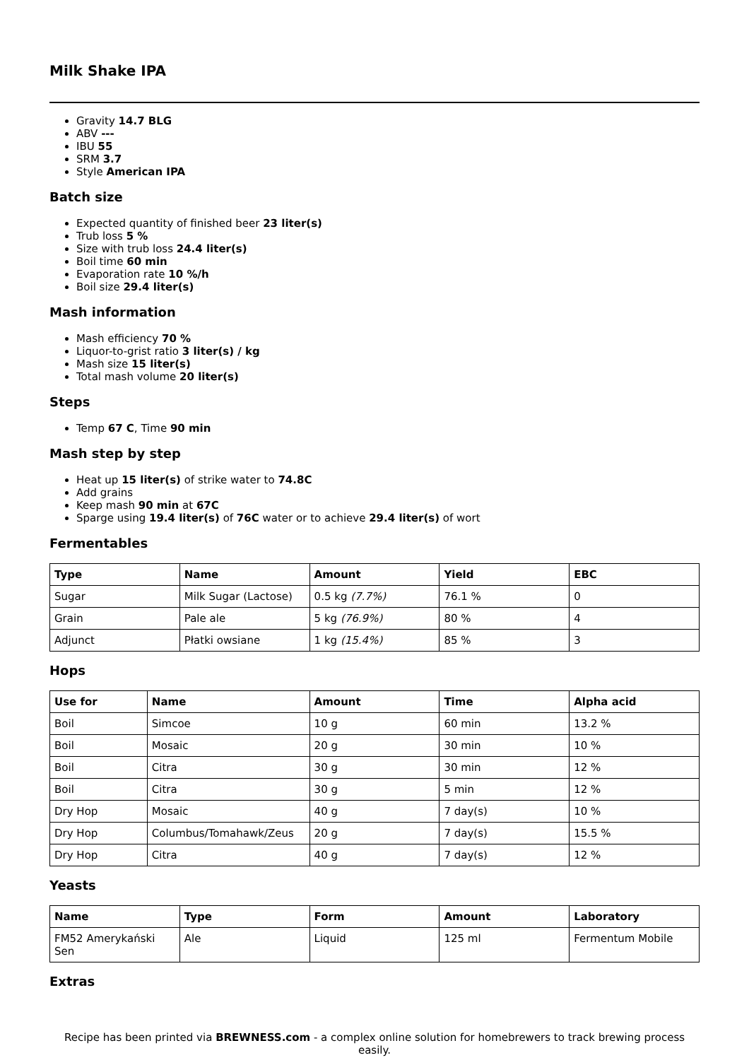Milk Shake IPA
Gravity 14.7 BLG
ABV ---
IBU 55
SRM 3.7
Style American IPA
Batch size
Expected quantity of finished beer 23 liter(s)
Trub loss 5 %
Size with trub loss 24.4 liter(s)
Boil time 60 min
Evaporation rate 10 %/h
Boil size 29.4 liter(s)
Mash information
Mash efficiency 70 %
Liquor-to-grist ratio 3 liter(s) / kg
Mash size 15 liter(s)
Total mash volume 20 liter(s)
Steps
Temp 67 C, Time 90 min
Mash step by step
Heat up 15 liter(s) of strike water to 74.8C
Add grains
Keep mash 90 min at 67C
Sparge using 19.4 liter(s) of 76C water or to achieve 29.4 liter(s) of wort
Fermentables
| Type | Name | Amount | Yield | EBC |
| --- | --- | --- | --- | --- |
| Sugar | Milk Sugar (Lactose) | 0.5 kg (7.7%) | 76.1 % | 0 |
| Grain | Pale ale | 5 kg (76.9%) | 80 % | 4 |
| Adjunct | Płatki owsiane | 1 kg (15.4%) | 85 % | 3 |
Hops
| Use for | Name | Amount | Time | Alpha acid |
| --- | --- | --- | --- | --- |
| Boil | Simcoe | 10 g | 60 min | 13.2 % |
| Boil | Mosaic | 20 g | 30 min | 10 % |
| Boil | Citra | 30 g | 30 min | 12 % |
| Boil | Citra | 30 g | 5 min | 12 % |
| Dry Hop | Mosaic | 40 g | 7 day(s) | 10 % |
| Dry Hop | Columbus/Tomahawk/Zeus | 20 g | 7 day(s) | 15.5 % |
| Dry Hop | Citra | 40 g | 7 day(s) | 12 % |
Yeasts
| Name | Type | Form | Amount | Laboratory |
| --- | --- | --- | --- | --- |
| FM52 Amerykański Sen | Ale | Liquid | 125 ml | Fermentum Mobile |
Extras
Recipe has been printed via BREWNESS.com - a complex online solution for homebrewers to track brewing process easily.